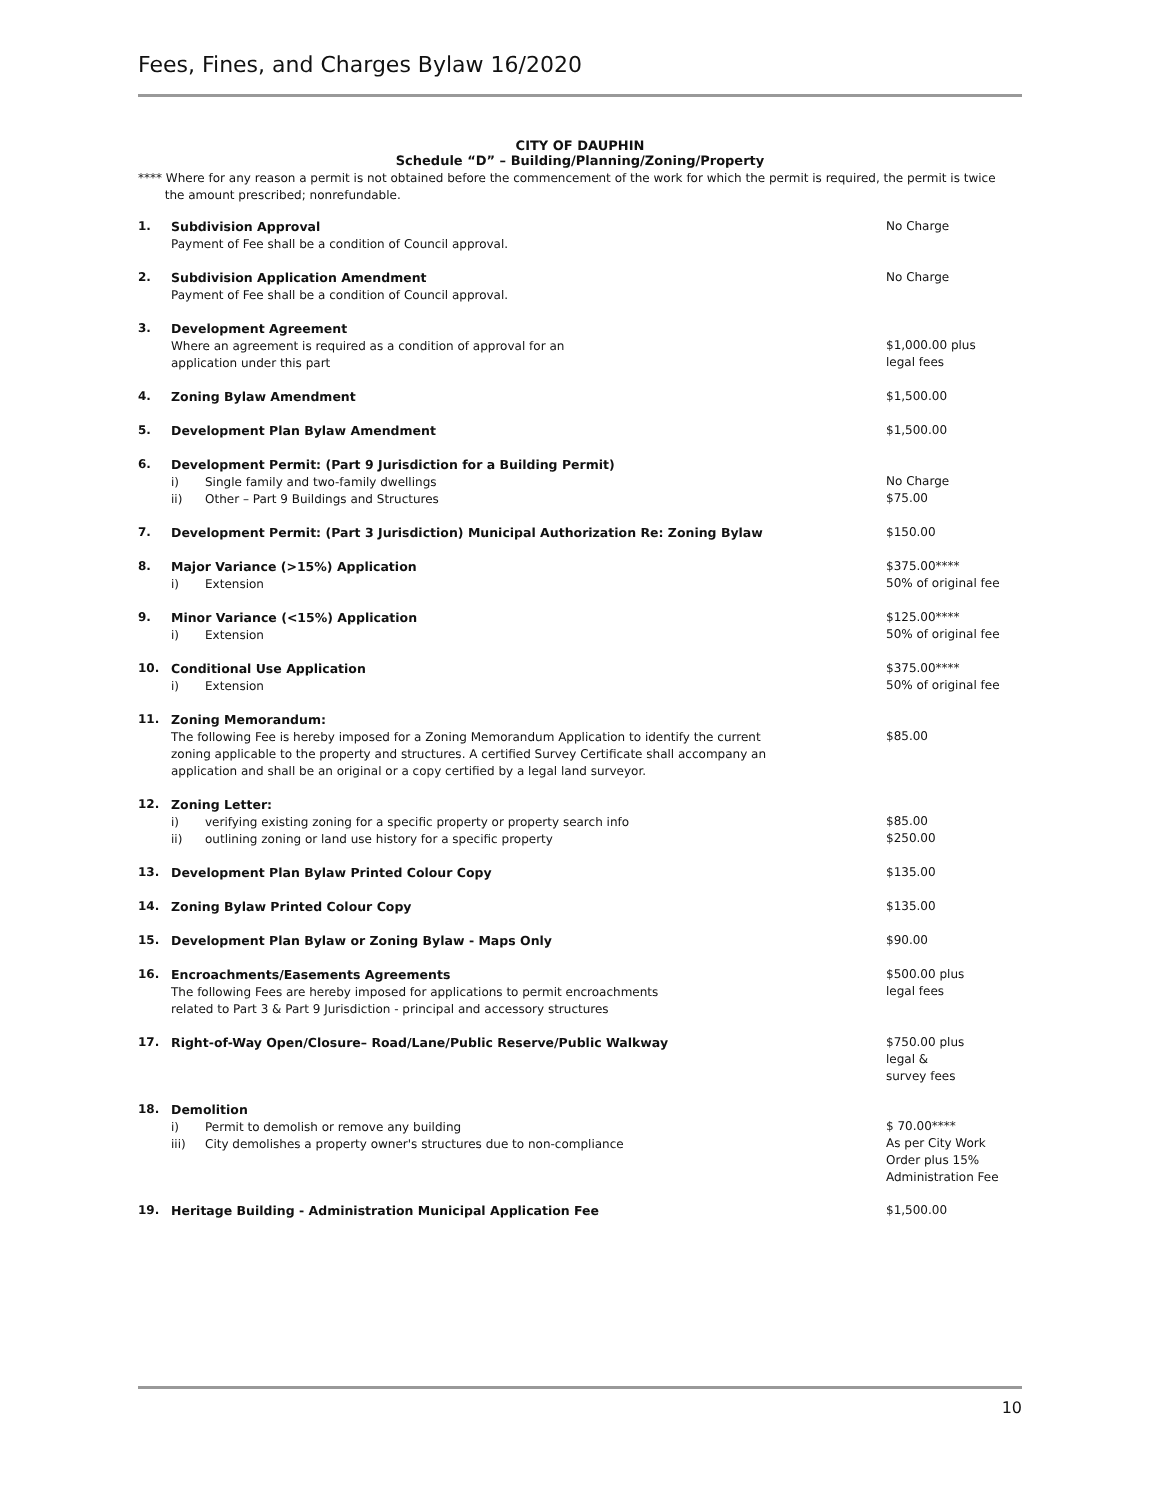Fees, Fines, and Charges Bylaw 16/2020
CITY OF DAUPHIN
Schedule “D” – Building/Planning/Zoning/Property
**** Where for any reason a permit is not obtained before the commencement of the work for which the permit is required, the permit is twice
the amount prescribed; nonrefundable.
| 1. | Subdivision Approval Payment of Fee shall be a condition of Council approval. | No Charge |
| 2. | Subdivision Application Amendment Payment of Fee shall be a condition of Council approval. | No Charge |
| 3. | Development Agreement Where an agreement is required as a condition of approval for an application under this part | $1,000.00 plus legal fees |
| 4. | Zoning Bylaw Amendment | $1,500.00 |
| 5. | Development Plan Bylaw Amendment | $1,500.00 |
| 6. | Development Permit: (Part 9 Jurisdiction for a Building Permit) i) Single family and two-family dwellings ii) Other – Part 9 Buildings and Structures | No Charge $75.00 |
| 7. | Development Permit: (Part 3 Jurisdiction) Municipal Authorization Re: Zoning Bylaw | $150.00 |
| 8. | Major Variance (>15%) Application i) Extension | $375.00**** 50% of original fee |
| 9. | Minor Variance (<15%) Application i) Extension | $125.00**** 50% of original fee |
| 10. | Conditional Use Application i) Extension | $375.00**** 50% of original fee |
| 11. | Zoning Memorandum: The following Fee is hereby imposed for a Zoning Memorandum Application to identify the current zoning applicable to the property and structures. A certified Survey Certificate shall accompany an application and shall be an original or a copy certified by a legal land surveyor. | $85.00 |
| 12. | Zoning Letter: i) verifying existing zoning for a specific property or property search info ii) outlining zoning or land use history for a specific property | $85.00 $250.00 |
| 13. | Development Plan Bylaw Printed Colour Copy | $135.00 |
| 14. | Zoning Bylaw Printed Colour Copy | $135.00 |
| 15. | Development Plan Bylaw or Zoning Bylaw - Maps Only | $90.00 |
| 16. | Encroachments/Easements Agreements The following Fees are hereby imposed for applications to permit encroachments related to Part 3 & Part 9 Jurisdiction - principal and accessory structures | $500.00 plus legal fees |
| 17. | Right-of-Way Open/Closure– Road/Lane/Public Reserve/Public Walkway | $750.00 plus legal & survey fees |
| 18. | Demolition i) Permit to demolish or remove any building iii) City demolishes a property owner's structures due to non-compliance | $ 70.00**** As per City Work Order plus 15% Administration Fee |
| 19. | Heritage Building - Administration Municipal Application Fee | $1,500.00 |
10